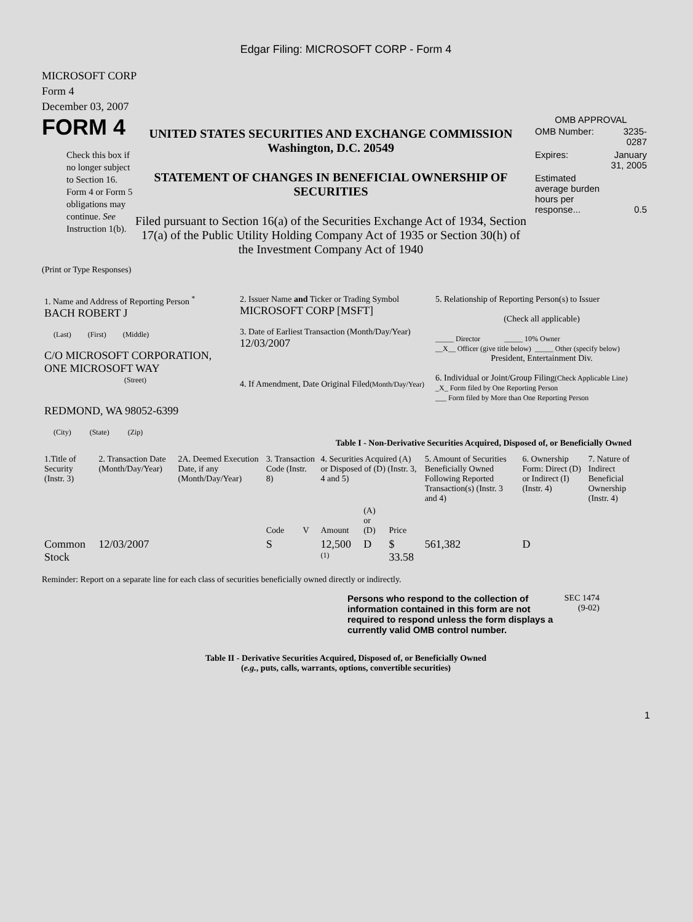Edgar Filing: MICROSOFT CORP - Form 4
MICROSOFT CORP
Form 4
December 03, 2007
FORM 4
Check this box if no longer subject to Section 16. Form 4 or Form 5 obligations may continue. See Instruction 1(b).
UNITED STATES SECURITIES AND EXCHANGE COMMISSION
Washington, D.C. 20549
STATEMENT OF CHANGES IN BENEFICIAL OWNERSHIP OF SECURITIES
Filed pursuant to Section 16(a) of the Securities Exchange Act of 1934, Section 17(a) of the Public Utility Holding Company Act of 1935 or Section 30(h) of the Investment Company Act of 1940
OMB APPROVAL
| OMB Number: | 3235-0287 |
| Expires: | January 31, 2005 |
| Estimated average burden hours per response... | 0.5 |
(Print or Type Responses)
| 1. Name and Address of Reporting Person <sup>*</sup> BACH ROBERT J (Last) (First) (Middle) C/O MICROSOFT CORPORATION, ONE MICROSOFT WAY (Street) REDMOND, WA 98052-6399 (City) (State) (Zip) | 2. Issuer Name and Ticker or Trading Symbol MICROSOFT CORP [MSFT] 3. Date of Earliest Transaction (Month/Day/Year) 12/03/2007 4. If Amendment, Date Original Filed (Month/Day/Year) | 5. Relationship of Reporting Person(s) to Issuer (Check all applicable) _____ Director _____ 10% Owner __X__ Officer (give title below) _____ Other (specify below) President, Entertainment Div. 6. Individual or Joint/Group Filing (Check Applicable Line) _X_ Form filed by One Reporting Person ___ Form filed by More than One Reporting Person |
Table I - Non-Derivative Securities Acquired, Disposed of, or Beneficially Owned
| 1.Title of Security (Instr. 3) | 2. Transaction Date (Month/Day/Year) | 2A. Deemed Execution Date, if any (Month/Day/Year) | 3. Transaction Code (Instr. 8) | | 4. Securities Acquired (A) or Disposed of (D) (Instr. 3, 4 and 5) | | | 5. Amount of Securities Beneficially Owned Following Reported Transaction(s) (Instr. 3 and 4) | 6. Ownership Form: Direct (D) or Indirect (I) (Instr. 4) | 7. Nature of Indirect Beneficial Ownership (Instr. 4) |
| --- | --- | --- | --- | --- | --- | --- | --- | --- | --- | --- |
| | | | Code | V | Amount | (A) or (D) | Price | | | |
| Common Stock | 12/03/2007 | | S | | 12,500 <sup>(1)</sup> | D | $ 33.58 | 561,382 | D | |
Reminder: Report on a separate line for each class of securities beneficially owned directly or indirectly.
Persons who respond to the collection of information contained in this form are not required to respond unless the form displays a currently valid OMB control number.
SEC 1474 (9-02)
Table II - Derivative Securities Acquired, Disposed of, or Beneficially Owned
(e.g., puts, calls, warrants, options, convertible securities)
1